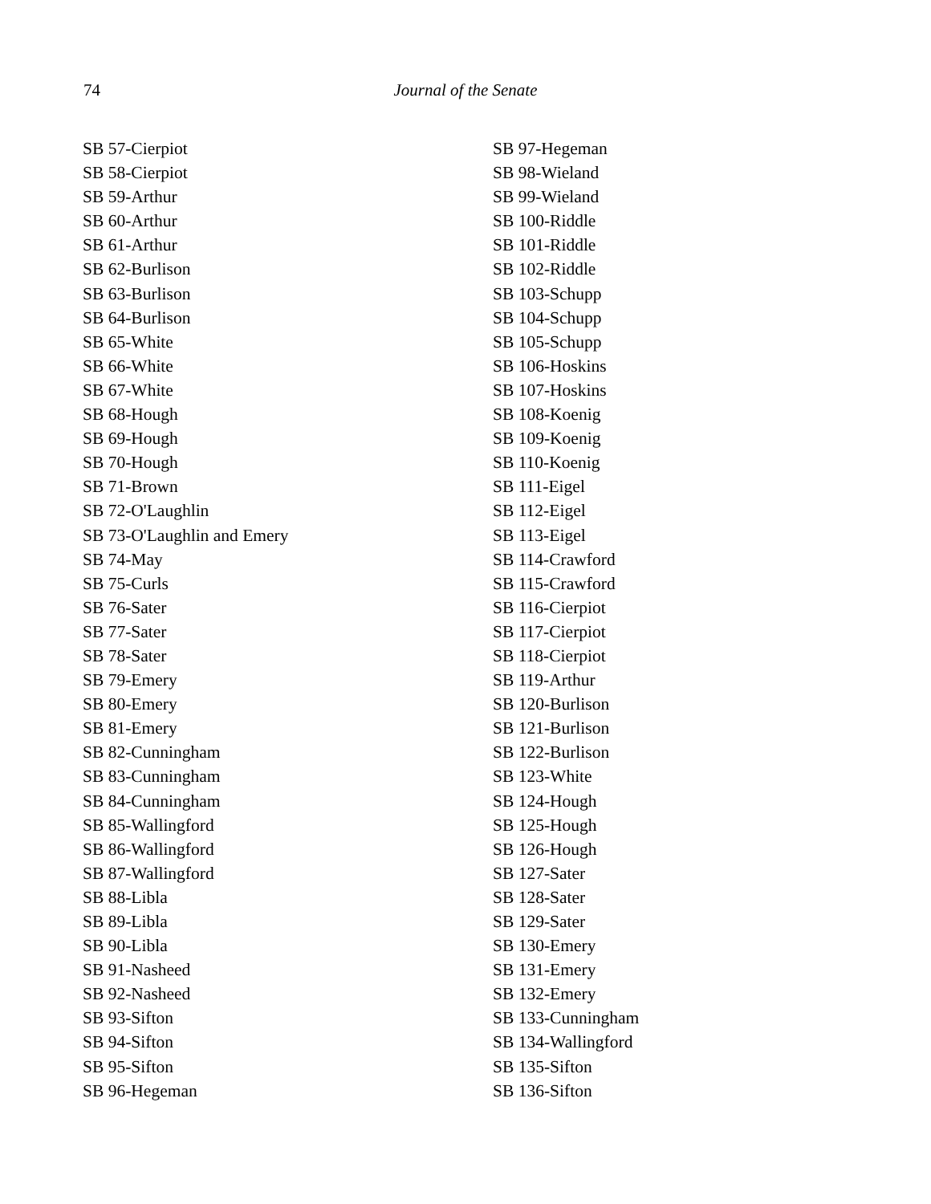74
Journal of the Senate
SB 57-Cierpiot
SB 58-Cierpiot
SB 59-Arthur
SB 60-Arthur
SB 61-Arthur
SB 62-Burlison
SB 63-Burlison
SB 64-Burlison
SB 65-White
SB 66-White
SB 67-White
SB 68-Hough
SB 69-Hough
SB 70-Hough
SB 71-Brown
SB 72-O'Laughlin
SB 73-O'Laughlin and Emery
SB 74-May
SB 75-Curls
SB 76-Sater
SB 77-Sater
SB 78-Sater
SB 79-Emery
SB 80-Emery
SB 81-Emery
SB 82-Cunningham
SB 83-Cunningham
SB 84-Cunningham
SB 85-Wallingford
SB 86-Wallingford
SB 87-Wallingford
SB 88-Libla
SB 89-Libla
SB 90-Libla
SB 91-Nasheed
SB 92-Nasheed
SB 93-Sifton
SB 94-Sifton
SB 95-Sifton
SB 96-Hegeman
SB 97-Hegeman
SB 98-Wieland
SB 99-Wieland
SB 100-Riddle
SB 101-Riddle
SB 102-Riddle
SB 103-Schupp
SB 104-Schupp
SB 105-Schupp
SB 106-Hoskins
SB 107-Hoskins
SB 108-Koenig
SB 109-Koenig
SB 110-Koenig
SB 111-Eigel
SB 112-Eigel
SB 113-Eigel
SB 114-Crawford
SB 115-Crawford
SB 116-Cierpiot
SB 117-Cierpiot
SB 118-Cierpiot
SB 119-Arthur
SB 120-Burlison
SB 121-Burlison
SB 122-Burlison
SB 123-White
SB 124-Hough
SB 125-Hough
SB 126-Hough
SB 127-Sater
SB 128-Sater
SB 129-Sater
SB 130-Emery
SB 131-Emery
SB 132-Emery
SB 133-Cunningham
SB 134-Wallingford
SB 135-Sifton
SB 136-Sifton